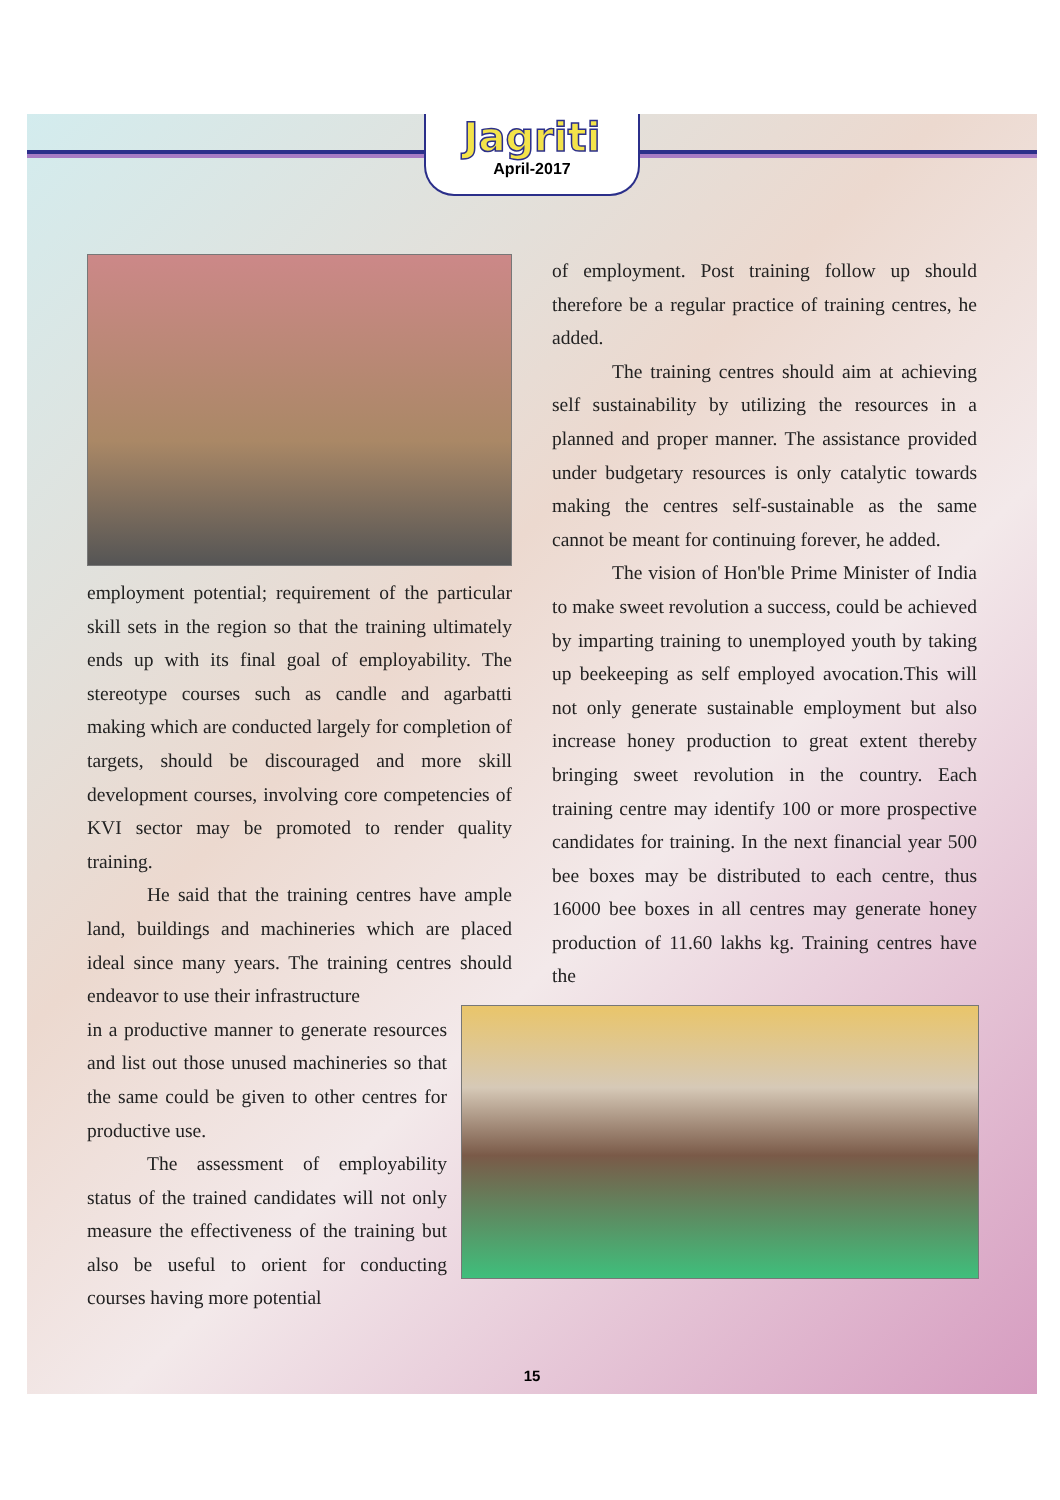Jagriti
April-2017
employment potential; requirement of the particular skill sets in the region so that the training ultimately ends up with its final goal of employability. The stereotype courses such as candle and agarbatti making which are conducted largely for completion of targets, should be discouraged and more skill development courses, involving core competencies of KVI sector may be promoted to render quality training.
He said that the training centres have ample land, buildings and machineries which are placed ideal since many years. The training centres should endeavor to use their infrastructure
in a productive manner to generate resources and list out those unused machineries so that the same could be given to other centres for productive use.
The assessment of employability status of the trained candidates will not only measure the effectiveness of the training but also be useful to orient for conducting courses having more potential
of employment. Post training follow up should therefore be a regular practice of training centres, he added.
The training centres should aim at achieving self sustainability by utilizing the resources in a planned and proper manner. The assistance provided under budgetary resources is only catalytic towards making the centres self-sustainable as the same cannot be meant for continuing forever, he added.
The vision of Hon'ble Prime Minister of India to make sweet revolution a success, could be achieved by imparting training to unemployed youth by taking up beekeeping as self employed avocation.This will not only generate sustainable employment but also increase honey production to great extent thereby bringing sweet revolution in the country. Each training centre may identify 100 or more prospective candidates for training. In the next financial year 500 bee boxes may be distributed to each centre, thus 16000 bee boxes in all centres may generate honey production of 11.60 lakhs kg. Training centres have the
15